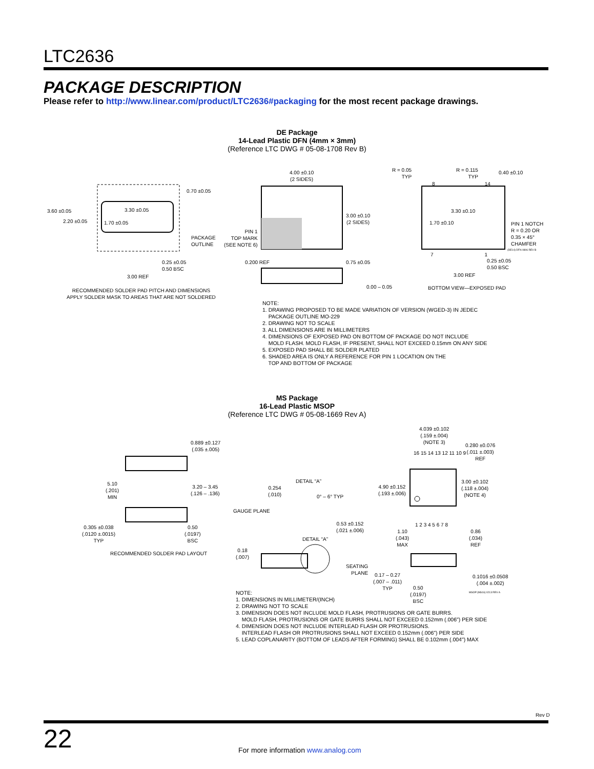LTC2636
PACKAGE DESCRIPTION
Please refer to http://www.linear.com/product/LTC2636#packaging for the most recent package drawings.
DE Package
14-Lead Plastic DFN (4mm × 3mm)
(Reference LTC DWG # 05-08-1708 Rev B)
3.60 ±0.05
2.20 ±0.05
3.30 ±0.05
1.70 ±0.05
0.70 ±0.05
PACKAGE
OUTLINE
0.25 ±0.05
0.50 BSC
3.00 REF
RECOMMENDED SOLDER PAD PITCH AND DIMENSIONS
APPLY SOLDER MASK TO AREAS THAT ARE NOT SOLDERED
4.00 ±0.10
(2 SIDES)
3.00 ±0.10
(2 SIDES)
PIN 1
TOP MARK
(SEE NOTE 6)
0.200 REF 0.75 ±0.05
0.00 – 0.05
R = 0.05
TYP
R = 0.115
TYP
0.40 ±0.10
8 14
3.30 ±0.10
1.70 ±0.10
PIN 1 NOTCH
R = 0.20 OR
0.35 × 45°
CHAMFER
(DE14) DFN 0806 REV B
7 1
0.25 ±0.05
0.50 BSC
3.00 REF
BOTTOM VIEW—EXPOSED PAD
NOTE:
1. DRAWING PROPOSED TO BE MADE VARIATION OF VERSION (WGED-3) IN JEDEC
PACKAGE OUTLINE MO-229
2. DRAWING NOT TO SCALE
3. ALL DIMENSIONS ARE IN MILLIMETERS
4. DIMENSIONS OF EXPOSED PAD ON BOTTOM OF PACKAGE DO NOT INCLUDE
MOLD FLASH. MOLD FLASH, IF PRESENT, SHALL NOT EXCEED 0.15mm ON ANY SIDE
5. EXPOSED PAD SHALL BE SOLDER PLATED
6. SHADED AREA IS ONLY A REFERENCE FOR PIN 1 LOCATION ON THE
TOP AND BOTTOM OF PACKAGE
MS Package
16-Lead Plastic MSOP
(Reference LTC DWG # 05-08-1669 Rev A)
0.889 ±0.127
(.035 ±.005)
5.10
(.201)
MIN
3.20 – 3.45
(.126 – .136)
0.305 ±0.038
(.0120 ±.0015)
TYP
0.50
(.0197)
BSC
RECOMMENDED SOLDER PAD LAYOUT
DETAIL “A”
0.254
(.010)
0° – 6° TYP
GAUGE PLANE
0.53 ±0.152
(.021 ±.006)
DETAIL “A”
0.18
(.007)
4.039 ±0.102
(.159 ±.004)
(NOTE 3)
0.280 ±0.076
(.011 ±.003)
REF
16 15 14 13 12 11 10 9
4.90 ±0.152
(.193 ±.006)
3.00 ±0.102
(.118 ±.004)
(NOTE 4)
1 2 3 4 5 6 7 8
1.10
(.043)
MAX
0.86
(.034)
REF
SEATING
PLANE
0.17 – 0.27
(.007 – .011)
TYP
0.50
(.0197)
BSC
0.1016 ±0.0508
(.004 ±.002)
MSOP (MS16) 0213 REV A
NOTE:
1. DIMENSIONS IN MILLIMETER/(INCH)
2. DRAWING NOT TO SCALE
3. DIMENSION DOES NOT INCLUDE MOLD FLASH, PROTRUSIONS OR GATE BURRS.
MOLD FLASH, PROTRUSIONS OR GATE BURRS SHALL NOT EXCEED 0.152mm (.006") PER SIDE
4. DIMENSION DOES NOT INCLUDE INTERLEAD FLASH OR PROTRUSIONS.
INTERLEAD FLASH OR PROTRUSIONS SHALL NOT EXCEED 0.152mm (.006") PER SIDE
5. LEAD COPLANARITY (BOTTOM OF LEADS AFTER FORMING) SHALL BE 0.102mm (.004") MAX
Rev D
22
For more information www.analog.com